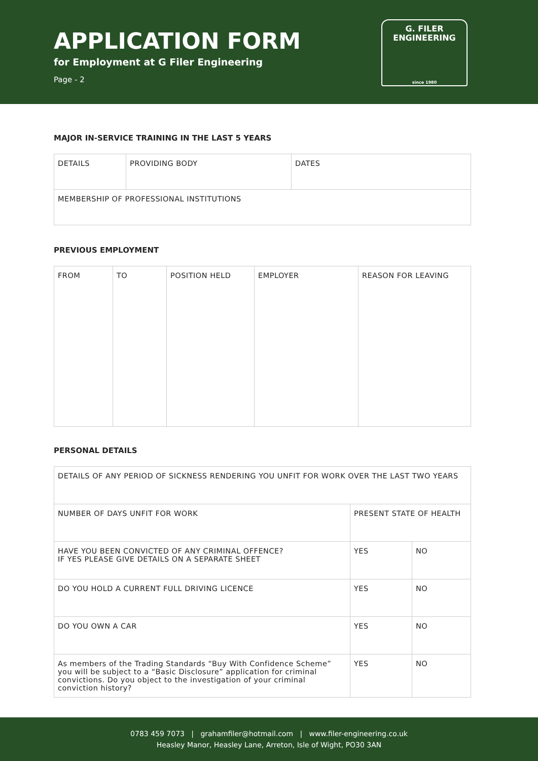APPLICATION FORM
for Employment at G Filer Engineering
Page - 2
G. FILER
ENGINEERING
since 1980
MAJOR IN-SERVICE TRAINING IN THE LAST 5 YEARS
| DETAILS | PROVIDING BODY | DATES |
| MEMBERSHIP OF PROFESSIONAL INSTITUTIONS | | |
PREVIOUS EMPLOYMENT
| FROM | TO | POSITION HELD | EMPLOYER | REASON FOR LEAVING |
PERSONAL DETAILS
| DETAILS OF ANY PERIOD OF SICKNESS RENDERING YOU UNFIT FOR WORK OVER THE LAST TWO YEARS | | |
| NUMBER OF DAYS UNFIT FOR WORK | PRESENT STATE OF HEALTH | |
| HAVE YOU BEEN CONVICTED OF ANY CRIMINAL OFFENCE? IF YES PLEASE GIVE DETAILS ON A SEPARATE SHEET | YES | NO |
| DO YOU HOLD A CURRENT FULL DRIVING LICENCE | YES | NO |
| DO YOU OWN A CAR | YES | NO |
| As members of the Trading Standards “Buy With Confidence Scheme” you will be subject to a “Basic Disclosure” application for criminal convictions. Do you object to the investigation of your criminal conviction history? | YES | NO |
0783 459 7073 | grahamfiler@hotmail.com | www.filer-engineering.co.uk
Heasley Manor, Heasley Lane, Arreton, Isle of Wight, PO30 3AN